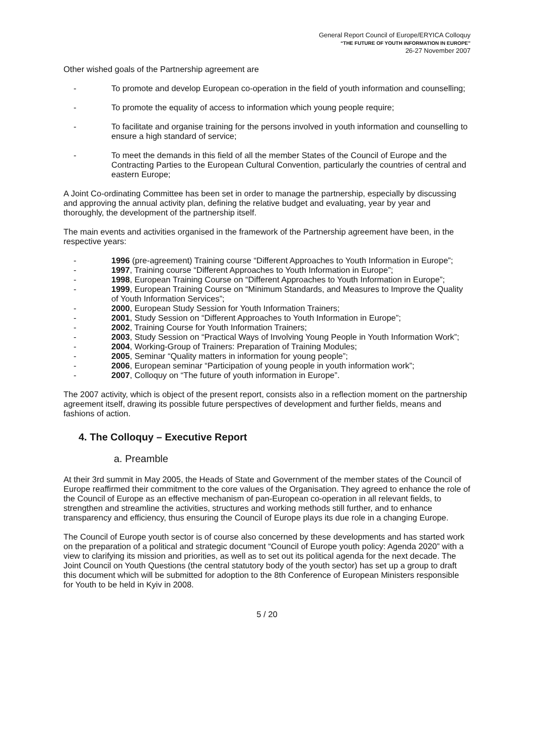General Report Council of Europe/ERYICA Colloquy
“THE FUTURE OF YOUTH INFORMATION IN EUROPE”
26-27 November 2007
Other wished goals of the Partnership agreement are
- To promote and develop European co-operation in the field of youth information and counselling;
- To promote the equality of access to information which young people require;
- To facilitate and organise training for the persons involved in youth information and counselling to ensure a high standard of service;
- To meet the demands in this field of all the member States of the Council of Europe and the Contracting Parties to the European Cultural Convention, particularly the countries of central and eastern Europe;
A Joint Co-ordinating Committee has been set in order to manage the partnership, especially by discussing and approving the annual activity plan, defining the relative budget and evaluating, year by year and thoroughly, the development of the partnership itself.
The main events and activities organised in the framework of the Partnership agreement have been, in the respective years:
- 1996 (pre-agreement) Training course “Different Approaches to Youth Information in Europe”;
- 1997, Training course “Different Approaches to Youth Information in Europe”;
- 1998, European Training Course on “Different Approaches to Youth Information in Europe”;
- 1999, European Training Course on “Minimum Standards, and Measures to Improve the Quality of Youth Information Services”;
- 2000, European Study Session for Youth Information Trainers;
- 2001, Study Session on “Different Approaches to Youth Information in Europe”;
- 2002, Training Course for Youth Information Trainers;
- 2003, Study Session on “Practical Ways of Involving Young People in Youth Information Work”;
- 2004, Working-Group of Trainers: Preparation of Training Modules;
- 2005, Seminar “Quality matters in information for young people”;
- 2006, European seminar “Participation of young people in youth information work”;
- 2007, Colloquy on “The future of youth information in Europe”.
The 2007 activity, which is object of the present report, consists also in a reflection moment on the partnership agreement itself, drawing its possible future perspectives of development and further fields, means and fashions of action.
4. The Colloquy – Executive Report
a. Preamble
At their 3rd summit in May 2005, the Heads of State and Government of the member states of the Council of Europe reaffirmed their commitment to the core values of the Organisation. They agreed to enhance the role of the Council of Europe as an effective mechanism of pan-European co-operation in all relevant fields, to strengthen and streamline the activities, structures and working methods still further, and to enhance transparency and efficiency, thus ensuring the Council of Europe plays its due role in a changing Europe.
The Council of Europe youth sector is of course also concerned by these developments and has started work on the preparation of a political and strategic document “Council of Europe youth policy: Agenda 2020” with a view to clarifying its mission and priorities, as well as to set out its political agenda for the next decade. The Joint Council on Youth Questions (the central statutory body of the youth sector) has set up a group to draft this document which will be submitted for adoption to the 8th Conference of European Ministers responsible for Youth to be held in Kyiv in 2008.
5 / 20